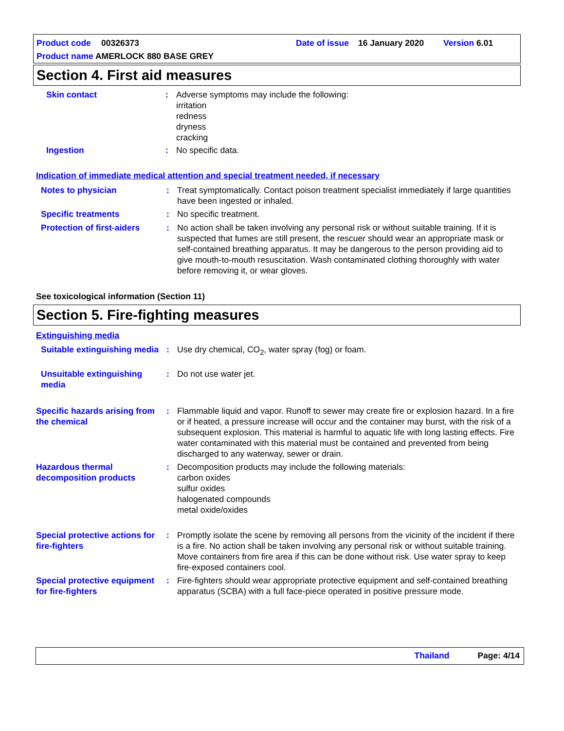Product code 00326373 Date of issue 16 January 2020 Version 6.01
Product name AMERLOCK 880 BASE GREY
Section 4. First aid measures
Skin contact : Adverse symptoms may include the following:
irritation
redness
dryness
cracking
Ingestion : No specific data.
Indication of immediate medical attention and special treatment needed, if necessary
Notes to physician : Treat symptomatically. Contact poison treatment specialist immediately if large quantities have been ingested or inhaled.
Specific treatments : No specific treatment.
Protection of first-aiders
: No action shall be taken involving any personal risk or without suitable training. If it is suspected that fumes are still present, the rescuer should wear an appropriate mask or self-contained breathing apparatus. It may be dangerous to the person providing aid to give mouth-to-mouth resuscitation. Wash contaminated clothing thoroughly with water before removing it, or wear gloves.
See toxicological information (Section 11)
Section 5. Fire-fighting measures
Extinguishing media
Suitable extinguishing media
: Use dry chemical, CO<sub>2</sub>, water spray (fog) or foam.
Unsuitable extinguishing media
: Do not use water jet.
Specific hazards arising from the chemical
: Flammable liquid and vapor. Runoff to sewer may create fire or explosion hazard. In a fire or if heated, a pressure increase will occur and the container may burst, with the risk of a subsequent explosion. This material is harmful to aquatic life with long lasting effects. Fire water contaminated with this material must be contained and prevented from being discharged to any waterway, sewer or drain.
Hazardous thermal decomposition products
: Decomposition products may include the following materials:
carbon oxides
sulfur oxides
halogenated compounds
metal oxide/oxides
Special protective actions for fire-fighters
: Promptly isolate the scene by removing all persons from the vicinity of the incident if there is a fire. No action shall be taken involving any personal risk or without suitable training. Move containers from fire area if this can be done without risk. Use water spray to keep fire-exposed containers cool.
Special protective equipment for fire-fighters
: Fire-fighters should wear appropriate protective equipment and self-contained breathing apparatus (SCBA) with a full face-piece operated in positive pressure mode.
Thailand Page: 4/14